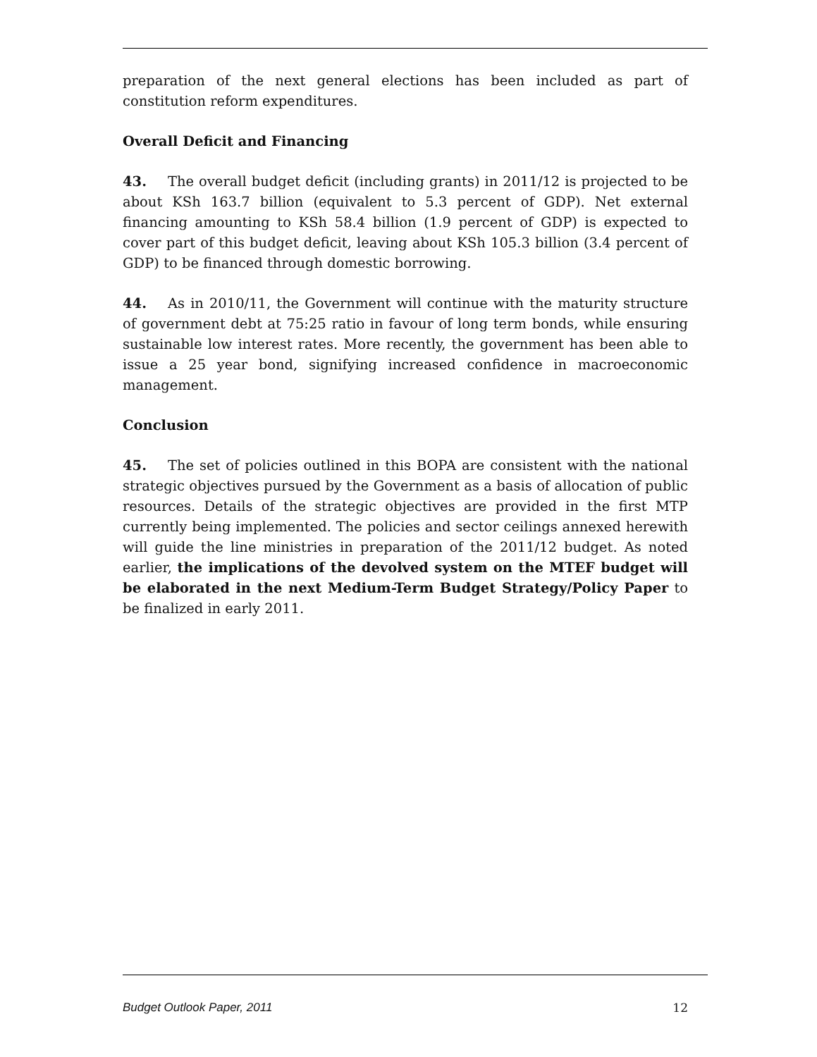preparation of the next general elections has been included as part of constitution reform expenditures.
Overall Deficit and Financing
43. The overall budget deficit (including grants) in 2011/12 is projected to be about KSh 163.7 billion (equivalent to 5.3 percent of GDP). Net external financing amounting to KSh 58.4 billion (1.9 percent of GDP) is expected to cover part of this budget deficit, leaving about KSh 105.3 billion (3.4 percent of GDP) to be financed through domestic borrowing.
44. As in 2010/11, the Government will continue with the maturity structure of government debt at 75:25 ratio in favour of long term bonds, while ensuring sustainable low interest rates. More recently, the government has been able to issue a 25 year bond, signifying increased confidence in macroeconomic management.
Conclusion
45. The set of policies outlined in this BOPA are consistent with the national strategic objectives pursued by the Government as a basis of allocation of public resources. Details of the strategic objectives are provided in the first MTP currently being implemented. The policies and sector ceilings annexed herewith will guide the line ministries in preparation of the 2011/12 budget. As noted earlier, the implications of the devolved system on the MTEF budget will be elaborated in the next Medium-Term Budget Strategy/Policy Paper to be finalized in early 2011.
Budget Outlook Paper, 2011 12